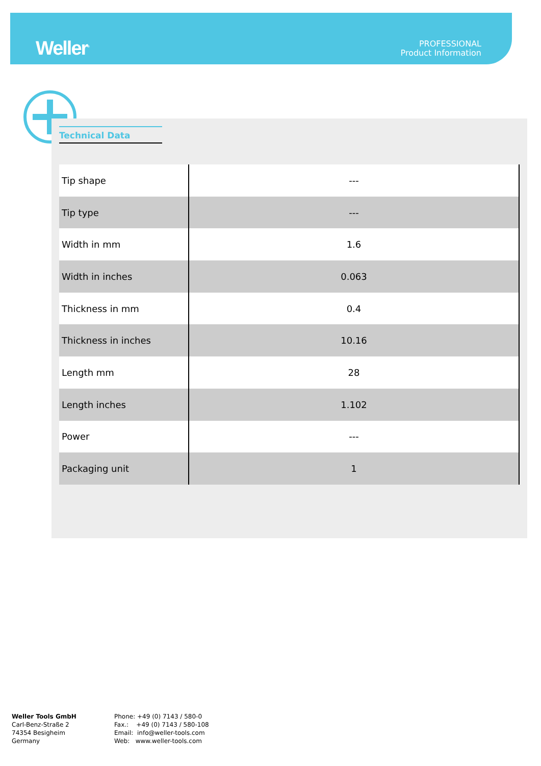Weller<sup>®</sup>
PROFESSIONAL
Product Information
Technical Data
| Tip shape | --- |
| Tip type | --- |
| Width in mm | 1.6 |
| Width in inches | 0.063 |
| Thickness in mm | 0.4 |
| Thickness in inches | 10.16 |
| Length mm | 28 |
| Length inches | 1.102 |
| Power | --- |
| Packaging unit | 1 |
Weller Tools GmbH
Carl-Benz-Straße 2
74354 Besigheim
Germany
Phone: +49 (0) 7143 / 580-0
Fax.: +49 (0) 7143 / 580-108
Email: info@weller-tools.com
Web: www.weller-tools.com